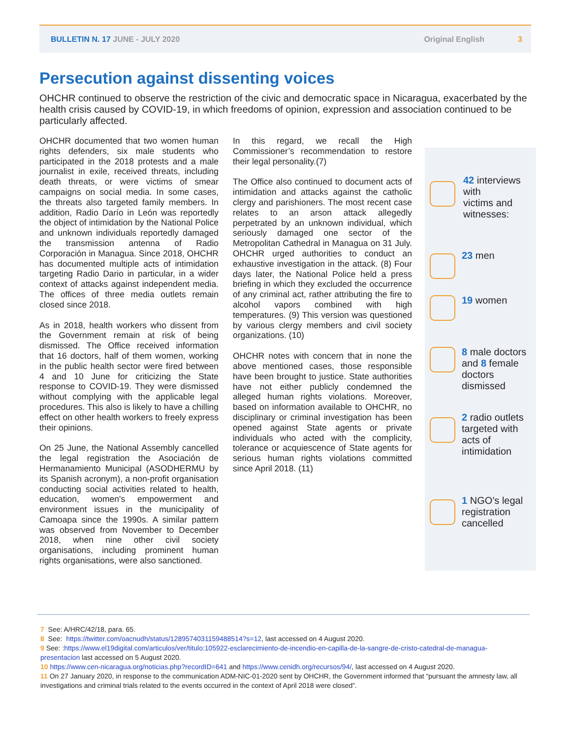BULLETIN N. 17 JUNE - JULY 2020 Original English 3
Persecution against dissenting voices
OHCHR continued to observe the restriction of the civic and democratic space in Nicaragua, exacerbated by the health crisis caused by COVID-19, in which freedoms of opinion, expression and association continued to be particularly affected.
OHCHR documented that two women human rights defenders, six male students who participated in the 2018 protests and a male journalist in exile, received threats, including death threats, or were victims of smear campaigns on social media. In some cases, the threats also targeted family members. In addition, Radio Darío in León was reportedly the object of intimidation by the National Police and unknown individuals reportedly damaged the transmission antenna of Radio Corporación in Managua. Since 2018, OHCHR has documented multiple acts of intimidation targeting Radio Dario in particular, in a wider context of attacks against independent media. The offices of three media outlets remain closed since 2018.
As in 2018, health workers who dissent from the Government remain at risk of being dismissed. The Office received information that 16 doctors, half of them women, working in the public health sector were fired between 4 and 10 June for criticizing the State response to COVID-19. They were dismissed without complying with the applicable legal procedures. This also is likely to have a chilling effect on other health workers to freely express their opinions.
On 25 June, the National Assembly cancelled the legal registration the Asociación de Hermanamiento Municipal (ASODHERMU by its Spanish acronym), a non-profit organisation conducting social activities related to health, education, women's empowerment and environment issues in the municipality of Camoapa since the 1990s. A similar pattern was observed from November to December 2018, when nine other civil society organisations, including prominent human rights organisations, were also sanctioned.
In this regard, we recall the High Commissioner’s recommendation to restore their legal personality.(7)
The Office also continued to document acts of intimidation and attacks against the catholic clergy and parishioners. The most recent case relates to an arson attack allegedly perpetrated by an unknown individual, which seriously damaged one sector of the Metropolitan Cathedral in Managua on 31 July. OHCHR urged authorities to conduct an exhaustive investigation in the attack. (8) Four days later, the National Police held a press briefing in which they excluded the occurrence of any criminal act, rather attributing the fire to alcohol vapors combined with high temperatures. (9) This version was questioned by various clergy members and civil society organizations. (10)
OHCHR notes with concern that in none the above mentioned cases, those responsible have been brought to justice. State authorities have not either publicly condemned the alleged human rights violations. Moreover, based on information available to OHCHR, no disciplinary or criminal investigation has been opened against State agents or private individuals who acted with the complicity, tolerance or acquiescence of State agents for serious human rights violations committed since April 2018. (11)
42 interviews
with
victims and
witnesses:
23 men
19 women
8 male doctors
and 8 female
doctors
dismissed
2 radio outlets
targeted with
acts of
intimidation
1 NGO’s legal
registration
cancelled
7 See: A/HRC/42/18, para. 65.
8 See: https://twitter.com/oacnudh/status/1289574031159488514?s=12, last accessed on 4 August 2020.
9 See: :https://www.el19digital.com/articulos/ver/titulo:105922-esclarecimiento-de-incendio-en-capilla-de-la-sangre-de-cristo-catedral-de-managua-presentacion last accessed on 5 August 2020.
10 https://www.cen-nicaragua.org/noticias.php?recordID=641 and https://www.cenidh.org/recursos/94/, last accessed on 4 August 2020.
11 On 27 January 2020, in response to the communication ADM-NIC-01-2020 sent by OHCHR, the Government informed that “pursuant the amnesty law, all investigations and criminal trials related to the events occurred in the context of April 2018 were closed”.